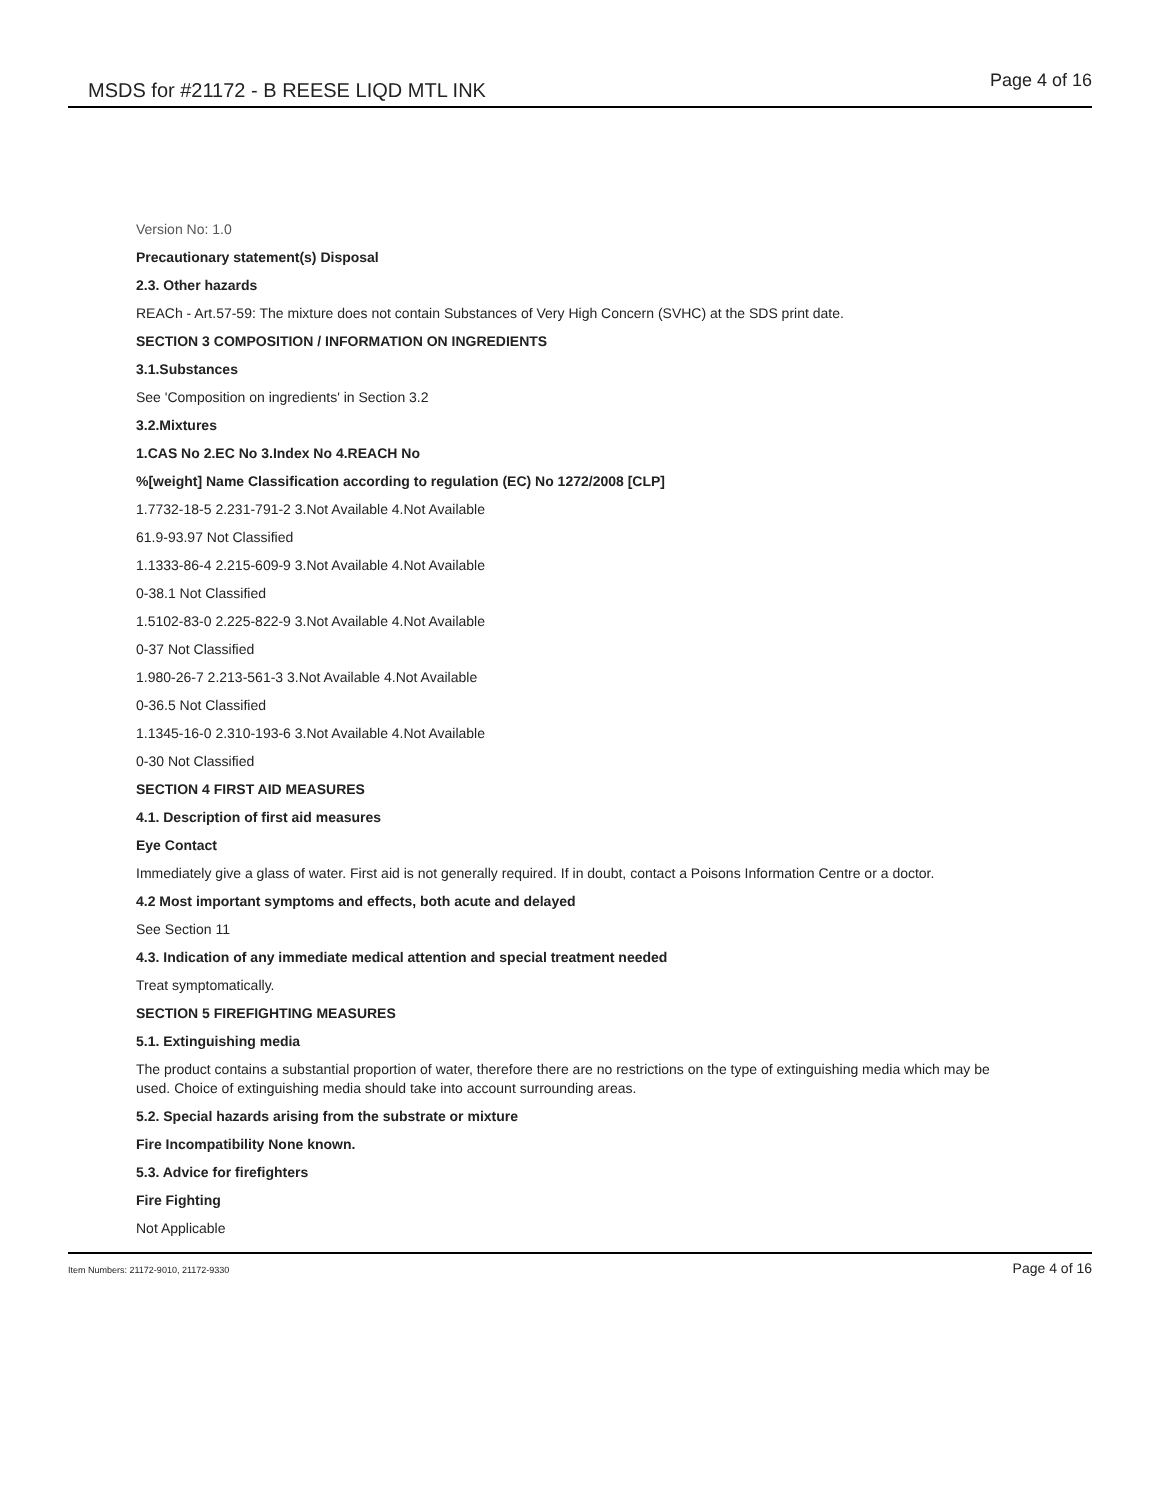MSDS for #21172 - B REESE LIQD MTL INK Page 4 of 16
Version No: 1.0
Precautionary statement(s) Disposal
2.3. Other hazards
REACh - Art.57-59: The mixture does not contain Substances of Very High Concern (SVHC) at the SDS print date.
SECTION 3 COMPOSITION / INFORMATION ON INGREDIENTS
3.1.Substances
See 'Composition on ingredients' in Section 3.2
3.2.Mixtures
1.CAS No 2.EC No 3.Index No 4.REACH No
%[weight] Name Classification according to regulation (EC) No 1272/2008 [CLP]
1.7732-18-5 2.231-791-2 3.Not Available 4.Not Available
61.9-93.97 Not Classified
1.1333-86-4 2.215-609-9 3.Not Available 4.Not Available
0-38.1 Not Classified
1.5102-83-0 2.225-822-9 3.Not Available 4.Not Available
0-37 Not Classified
1.980-26-7 2.213-561-3 3.Not Available 4.Not Available
0-36.5 Not Classified
1.1345-16-0 2.310-193-6 3.Not Available 4.Not Available
0-30 Not Classified
SECTION 4 FIRST AID MEASURES
4.1. Description of first aid measures
Eye Contact
Immediately give a glass of water. First aid is not generally required. If in doubt, contact a Poisons Information Centre or a doctor.
4.2 Most important symptoms and effects, both acute and delayed
See Section 11
4.3. Indication of any immediate medical attention and special treatment needed
Treat symptomatically.
SECTION 5 FIREFIGHTING MEASURES
5.1. Extinguishing media
The product contains a substantial proportion of water, therefore there are no restrictions on the type of extinguishing media which may be used. Choice of extinguishing media should take into account surrounding areas.
5.2. Special hazards arising from the substrate or mixture
Fire Incompatibility None known.
5.3. Advice for firefighters
Fire Fighting
Not Applicable
Item Numbers: 21172-9010, 21172-9330 Page 4 of 16